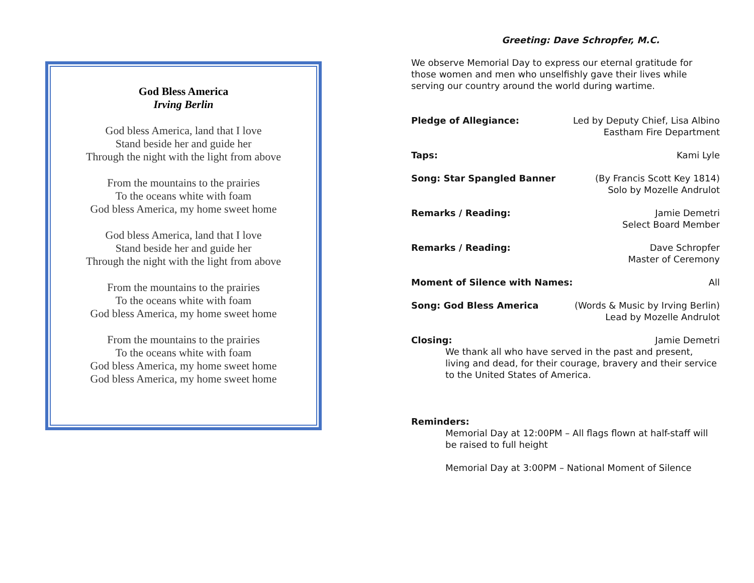God Bless America
Irving Berlin
God bless America, land that I love
Stand beside her and guide her
Through the night with the light from above
From the mountains to the prairies
To the oceans white with foam
God bless America, my home sweet home
God bless America, land that I love
Stand beside her and guide her
Through the night with the light from above
From the mountains to the prairies
To the oceans white with foam
God bless America, my home sweet home
From the mountains to the prairies
To the oceans white with foam
God bless America, my home sweet home
God bless America, my home sweet home
Greeting: Dave Schropfer, M.C.
We observe Memorial Day to express our eternal gratitude for those women and men who unselfishly gave their lives while serving our country around the world during wartime.
Pledge of Allegiance: Led by Deputy Chief, Lisa Albino
Eastham Fire Department
Taps: Kami Lyle
Song: Star Spangled Banner (By Francis Scott Key 1814)
Solo by Mozelle Andrulot
Remarks / Reading: Jamie Demetri
Select Board Member
Remarks / Reading: Dave Schropfer
Master of Ceremony
Moment of Silence with Names: All
Song: God Bless America (Words & Music by Irving Berlin)
Lead by Mozelle Andrulot
Closing: Jamie Demetri
We thank all who have served in the past and present, living and dead, for their courage, bravery and their service to the United States of America.
Reminders:
Memorial Day at 12:00PM – All flags flown at half-staff will be raised to full height
Memorial Day at 3:00PM – National Moment of Silence